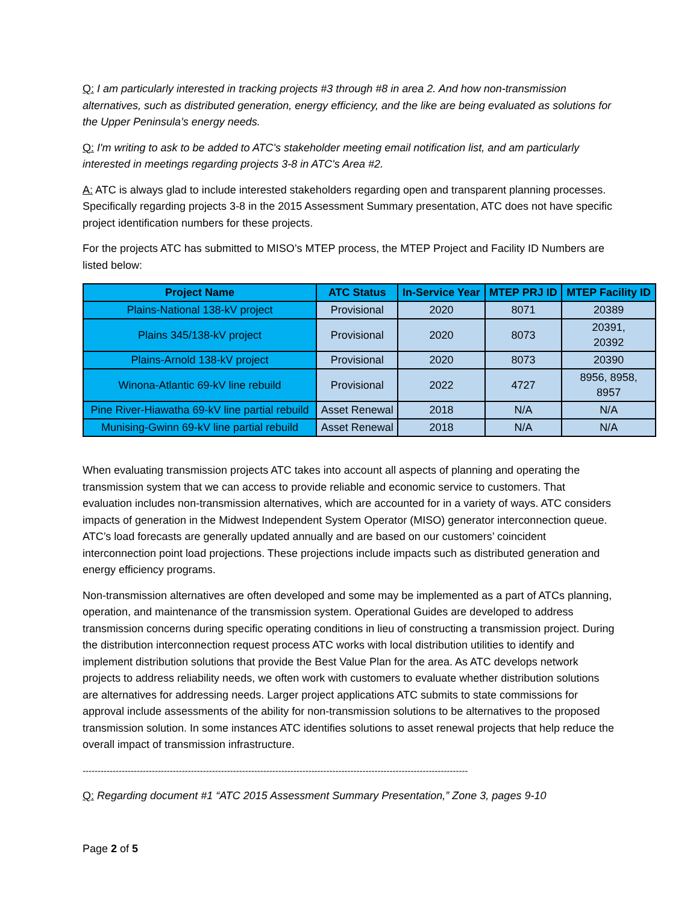Q: I am particularly interested in tracking projects #3 through #8 in area 2. And how non-transmission alternatives, such as distributed generation, energy efficiency, and the like are being evaluated as solutions for the Upper Peninsula’s energy needs.
Q: I'm writing to ask to be added to ATC's stakeholder meeting email notification list, and am particularly interested in meetings regarding projects 3-8 in ATC's Area #2.
A: ATC is always glad to include interested stakeholders regarding open and transparent planning processes. Specifically regarding projects 3-8 in the 2015 Assessment Summary presentation, ATC does not have specific project identification numbers for these projects.
For the projects ATC has submitted to MISO’s MTEP process, the MTEP Project and Facility ID Numbers are listed below:
| Project Name | ATC Status | In-Service Year | MTEP PRJ ID | MTEP Facility ID |
| --- | --- | --- | --- | --- |
| Plains-National 138-kV project | Provisional | 2020 | 8071 | 20389 |
| Plains 345/138-kV project | Provisional | 2020 | 8073 | 20391, 20392 |
| Plains-Arnold 138-kV project | Provisional | 2020 | 8073 | 20390 |
| Winona-Atlantic 69-kV line rebuild | Provisional | 2022 | 4727 | 8956, 8958, 8957 |
| Pine River-Hiawatha 69-kV line partial rebuild | Asset Renewal | 2018 | N/A | N/A |
| Munising-Gwinn 69-kV line partial rebuild | Asset Renewal | 2018 | N/A | N/A |
When evaluating transmission projects ATC takes into account all aspects of planning and operating the transmission system that we can access to provide reliable and economic service to customers. That evaluation includes non-transmission alternatives, which are accounted for in a variety of ways. ATC considers impacts of generation in the Midwest Independent System Operator (MISO) generator interconnection queue. ATC’s load forecasts are generally updated annually and are based on our customers’ coincident interconnection point load projections. These projections include impacts such as distributed generation and energy efficiency programs.
Non-transmission alternatives are often developed and some may be implemented as a part of ATCs planning, operation, and maintenance of the transmission system. Operational Guides are developed to address transmission concerns during specific operating conditions in lieu of constructing a transmission project. During the distribution interconnection request process ATC works with local distribution utilities to identify and implement distribution solutions that provide the Best Value Plan for the area. As ATC develops network projects to address reliability needs, we often work with customers to evaluate whether distribution solutions are alternatives for addressing needs. Larger project applications ATC submits to state commissions for approval include assessments of the ability for non-transmission solutions to be alternatives to the proposed transmission solution. In some instances ATC identifies solutions to asset renewal projects that help reduce the overall impact of transmission infrastructure.
--------------------------------------------------------------------------------------------------------------------------------
Q: Regarding document #1 “ATC 2015 Assessment Summary Presentation,” Zone 3, pages 9-10
Page 2 of 5